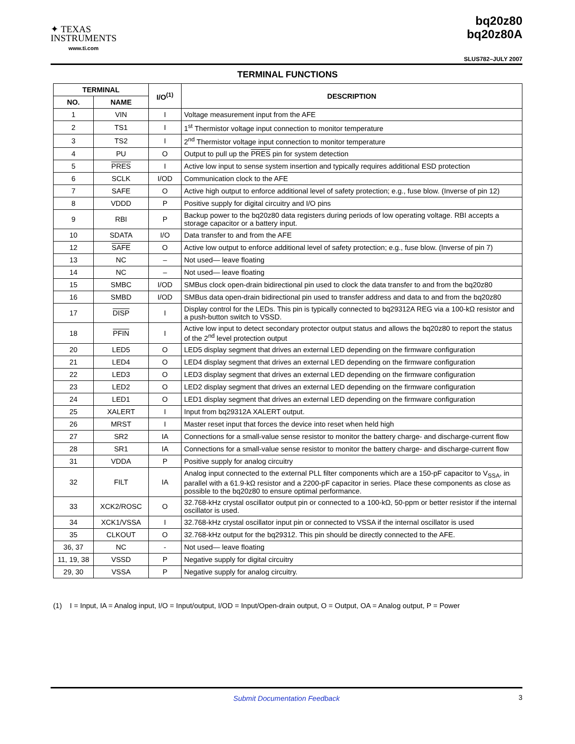✦ TEXAS
INSTRUMENTS
www.ti.com
bq20z80
bq20z80A
SLUS782–JULY 2007
TERMINAL FUNCTIONS
| TERMINAL | | I/O<sup>(1)</sup> | DESCRIPTION |
| --- | --- | --- | --- |
| NO. | NAME | | |
| 1 | VIN | I | Voltage measurement input from the AFE |
| 2 | TS1 | I | 1<sup>st</sup> Thermistor voltage input connection to monitor temperature |
| 3 | TS2 | I | 2<sup>nd</sup> Thermistor voltage input connection to monitor temperature |
| 4 | PU | O | Output to pull up the PRES pin for system detection |
| 5 | PRES | I | Active low input to sense system insertion and typically requires additional ESD protection |
| 6 | SCLK | I/OD | Communication clock to the AFE |
| 7 | SAFE | O | Active high output to enforce additional level of safety protection; e.g., fuse blow. (Inverse of pin 12) |
| 8 | VDDD | P | Positive supply for digital circuitry and I/O pins |
| 9 | RBI | P | Backup power to the bq20z80 data registers during periods of low operating voltage. RBI accepts a storage capacitor or a battery input. |
| 10 | SDATA | I/O | Data transfer to and from the AFE |
| 12 | SAFE | O | Active low output to enforce additional level of safety protection; e.g., fuse blow. (Inverse of pin 7) |
| 13 | NC | – | Not used— leave floating |
| 14 | NC | – | Not used— leave floating |
| 15 | SMBC | I/OD | SMBus clock open-drain bidirectional pin used to clock the data transfer to and from the bq20z80 |
| 16 | SMBD | I/OD | SMBus data open-drain bidirectional pin used to transfer address and data to and from the bq20z80 |
| 17 | DISP | I | Display control for the LEDs. This pin is typically connected to bq29312A REG via a 100-kΩ resistor and a push-button switch to VSSD. |
| 18 | PFIN | I | Active low input to detect secondary protector output status and allows the bq20z80 to report the status of the 2<sup>nd</sup> level protection output |
| 20 | LED5 | O | LED5 display segment that drives an external LED depending on the firmware configuration |
| 21 | LED4 | O | LED4 display segment that drives an external LED depending on the firmware configuration |
| 22 | LED3 | O | LED3 display segment that drives an external LED depending on the firmware configuration |
| 23 | LED2 | O | LED2 display segment that drives an external LED depending on the firmware configuration |
| 24 | LED1 | O | LED1 display segment that drives an external LED depending on the firmware configuration |
| 25 | XALERT | I | Input from bq29312A XALERT output. |
| 26 | MRST | I | Master reset input that forces the device into reset when held high |
| 27 | SR2 | IA | Connections for a small-value sense resistor to monitor the battery charge- and discharge-current flow |
| 28 | SR1 | IA | Connections for a small-value sense resistor to monitor the battery charge- and discharge-current flow |
| 31 | VDDA | P | Positive supply for analog circuitry |
| 32 | FILT | IA | Analog input connected to the external PLL filter components which are a 150-pF capacitor to V<sub>SSA</sub>, in parallel with a 61.9-kΩ resistor and a 2200-pF capacitor in series. Place these components as close as possible to the bq20z80 to ensure optimal performance. |
| 33 | XCK2/ROSC | O | 32.768-kHz crystal oscillator output pin or connected to a 100-kΩ, 50-ppm or better resistor if the internal oscillator is used. |
| 34 | XCK1/VSSA | I | 32.768-kHz crystal oscillator input pin or connected to VSSA if the internal oscillator is used |
| 35 | CLKOUT | O | 32.768-kHz output for the bq29312. This pin should be directly connected to the AFE. |
| 36, 37 | NC | - | Not used— leave floating |
| 11, 19, 38 | VSSD | P | Negative supply for digital circuitry |
| 29, 30 | VSSA | P | Negative supply for analog circuitry. |
(1) I = Input, IA = Analog input, I/O = Input/output, I/OD = Input/Open-drain output, O = Output, OA = Analog output, P = Power
Submit Documentation Feedback 3